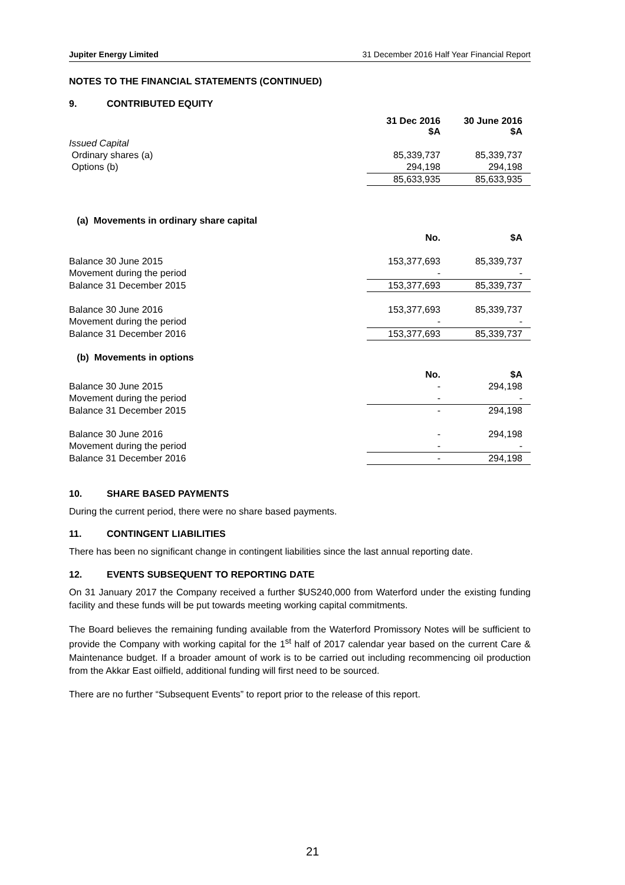Jupiter Energy Limited 31 December 2016 Half Year Financial Report
NOTES TO THE FINANCIAL STATEMENTS (CONTINUED)
9. CONTRIBUTED EQUITY
| | 31 Dec 2016 $A | 30 June 2016 $A |
| --- | --- | --- |
| Issued Capital | | |
| Ordinary shares (a) | 85,339,737 | 85,339,737 |
| Options (b) | 294,198 | 294,198 |
| | 85,633,935 | 85,633,935 |
(a) Movements in ordinary share capital
| | No. | $A |
| --- | --- | --- |
| Balance 30 June 2015 | 153,377,693 | 85,339,737 |
| Movement during the period | - | - |
| Balance 31 December 2015 | 153,377,693 | 85,339,737 |
| Balance 30 June 2016 | 153,377,693 | 85,339,737 |
| Movement during the period | - | - |
| Balance 31 December 2016 | 153,377,693 | 85,339,737 |
(b) Movements in options
| | No. | $A |
| --- | --- | --- |
| Balance 30 June 2015 | - | 294,198 |
| Movement during the period | - | - |
| Balance 31 December 2015 | - | 294,198 |
| Balance 30 June 2016 | - | 294,198 |
| Movement during the period | - | - |
| Balance 31 December 2016 | - | 294,198 |
10. SHARE BASED PAYMENTS
During the current period, there were no share based payments.
11. CONTINGENT LIABILITIES
There has been no significant change in contingent liabilities since the last annual reporting date.
12. EVENTS SUBSEQUENT TO REPORTING DATE
On 31 January 2017 the Company received a further $US240,000 from Waterford under the existing funding facility and these funds will be put towards meeting working capital commitments.
The Board believes the remaining funding available from the Waterford Promissory Notes will be sufficient to provide the Company with working capital for the 1<sup>st</sup> half of 2017 calendar year based on the current Care & Maintenance budget. If a broader amount of work is to be carried out including recommencing oil production from the Akkar East oilfield, additional funding will first need to be sourced.
There are no further “Subsequent Events” to report prior to the release of this report.
21